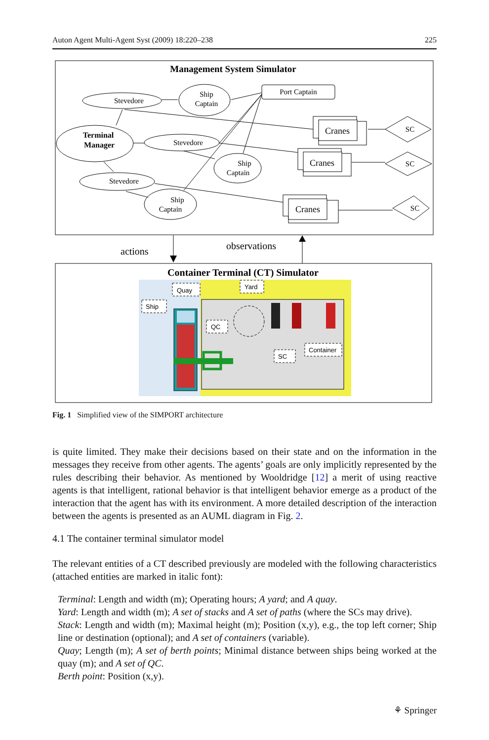Auton Agent Multi-Agent Syst (2009) 18:220–238 225
Management System Simulator
Stevedore
Ship
Captain
Port Captain
Terminal
Manager
Stevedore
Ship
Captain
Stevedore
Ship
Captain
Cranes
Cranes
Cranes
SC
SC
SC
actions
observations
Container Terminal (CT) Simulator
Quay
Yard
Ship
QC
SC
Container
Fig. 1 Simplified view of the SIMPORT architecture
is quite limited. They make their decisions based on their state and on the information in the messages they receive from other agents. The agents’ goals are only implicitly represented by the rules describing their behavior. As mentioned by Wooldridge [12] a merit of using reactive agents is that intelligent, rational behavior is that intelligent behavior emerge as a product of the interaction that the agent has with its environment. A more detailed description of the interaction between the agents is presented as an AUML diagram in Fig. 2.
4.1 The container terminal simulator model
The relevant entities of a CT described previously are modeled with the following characteristics (attached entities are marked in italic font):
Terminal: Length and width (m); Operating hours; A yard; and A quay.
Yard: Length and width (m); A set of stacks and A set of paths (where the SCs may drive).
Stack: Length and width (m); Maximal height (m); Position (x,y), e.g., the top left corner; Ship line or destination (optional); and A set of containers (variable).
Quay; Length (m); A set of berth points; Minimal distance between ships being worked at the quay (m); and A set of QC.
Berth point: Position (x,y).
⚘ Springer